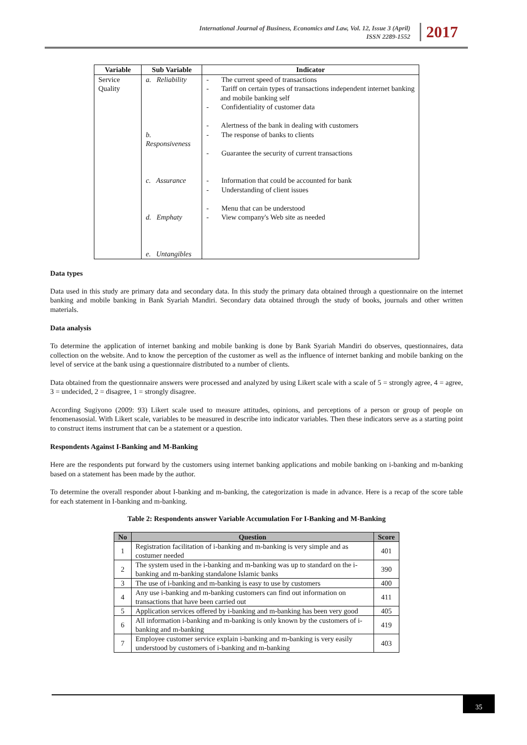International Journal of Business, Economics and Law, Vol. 12, Issue 3 (April)
ISSN 2289-1552
2017
| Variable | Sub Variable | Indicator |
| --- | --- | --- |
| Service Quality | a. Reliability b. Responsiveness c. Assurance d. Emphaty e. Untangibles | - The current speed of transactions - Tariff on certain types of transactions independent internet banking and mobile banking self - Confidentiality of customer data - Alertness of the bank in dealing with customers - The response of banks to clients - Guarantee the security of current transactions - Information that could be accounted for bank - Understanding of client issues - Menu that can be understood - View company's Web site as needed |
Data types
Data used in this study are primary data and secondary data. In this study the primary data obtained through a questionnaire on the internet banking and mobile banking in Bank Syariah Mandiri. Secondary data obtained through the study of books, journals and other written materials.
Data analysis
To determine the application of internet banking and mobile banking is done by Bank Syariah Mandiri do observes, questionnaires, data collection on the website. And to know the perception of the customer as well as the influence of internet banking and mobile banking on the level of service at the bank using a questionnaire distributed to a number of clients.
Data obtained from the questionnaire answers were processed and analyzed by using Likert scale with a scale of 5 = strongly agree, 4 = agree, 3 = undecided, 2 = disagree, 1 = strongly disagree.
According Sugiyono (2009: 93) Likert scale used to measure attitudes, opinions, and perceptions of a person or group of people on fenomenasosial. With Likert scale, variables to be measured in describe into indicator variables. Then these indicators serve as a starting point to construct items instrument that can be a statement or a question.
Respondents Against I-Banking and M-Banking
Here are the respondents put forward by the customers using internet banking applications and mobile banking on i-banking and m-banking based on a statement has been made by the author.
To determine the overall responder about I-banking and m-banking, the categorization is made in advance. Here is a recap of the score table for each statement in I-banking and m-banking.
Table 2: Respondents answer Variable Accumulation For I-Banking and M-Banking
| No | Question | Score |
| --- | --- | --- |
| 1 | Registration facilitation of i-banking and m-banking is very simple and as costumer needed | 401 |
| 2 | The system used in the i-banking and m-banking was up to standard on the i-banking and m-banking standalone Islamic banks | 390 |
| 3 | The use of i-banking and m-banking is easy to use by customers | 400 |
| 4 | Any use i-banking and m-banking customers can find out information on transactions that have been carried out | 411 |
| 5 | Application services offered by i-banking and m-banking has been very good | 405 |
| 6 | All information i-banking and m-banking is only known by the customers of i-banking and m-banking | 419 |
| 7 | Employee customer service explain i-banking and m-banking is very easily understood by customers of i-banking and m-banking | 403 |
35